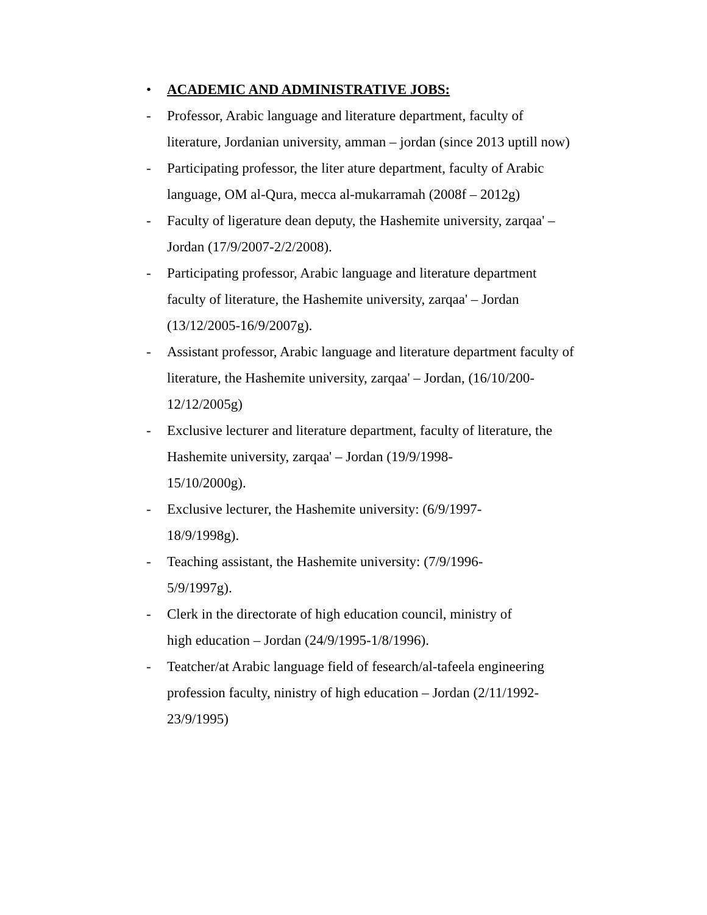• ACADEMIC AND ADMINISTRATIVE JOBS:
- Professor, Arabic language and literature department, faculty of literature, Jordanian university, amman – jordan (since 2013 uptill now)
- Participating professor, the liter ature department, faculty of Arabic language, OM al-Qura, mecca al-mukarramah (2008f – 2012g)
- Faculty of ligerature dean deputy, the Hashemite university, zarqaa' – Jordan (17/9/2007-2/2/2008).
- Participating professor, Arabic language and literature department faculty of literature, the Hashemite university, zarqaa' – Jordan (13/12/2005-16/9/2007g).
- Assistant professor, Arabic language and literature department faculty of literature, the Hashemite university, zarqaa' – Jordan, (16/10/200-12/12/2005g)
- Exclusive lecturer and literature department, faculty of literature, the Hashemite university, zarqaa' – Jordan (19/9/1998-
15/10/2000g).
- Exclusive lecturer, the Hashemite university: (6/9/1997-
18/9/1998g).
- Teaching assistant, the Hashemite university: (7/9/1996-
5/9/1997g).
- Clerk in the directorate of high education council, ministry of
high education – Jordan (24/9/1995-1/8/1996).
- Teatcher/at Arabic language field of fesearch/al-tafeela engineering profession faculty, ninistry of high education – Jordan (2/11/1992-
23/9/1995)